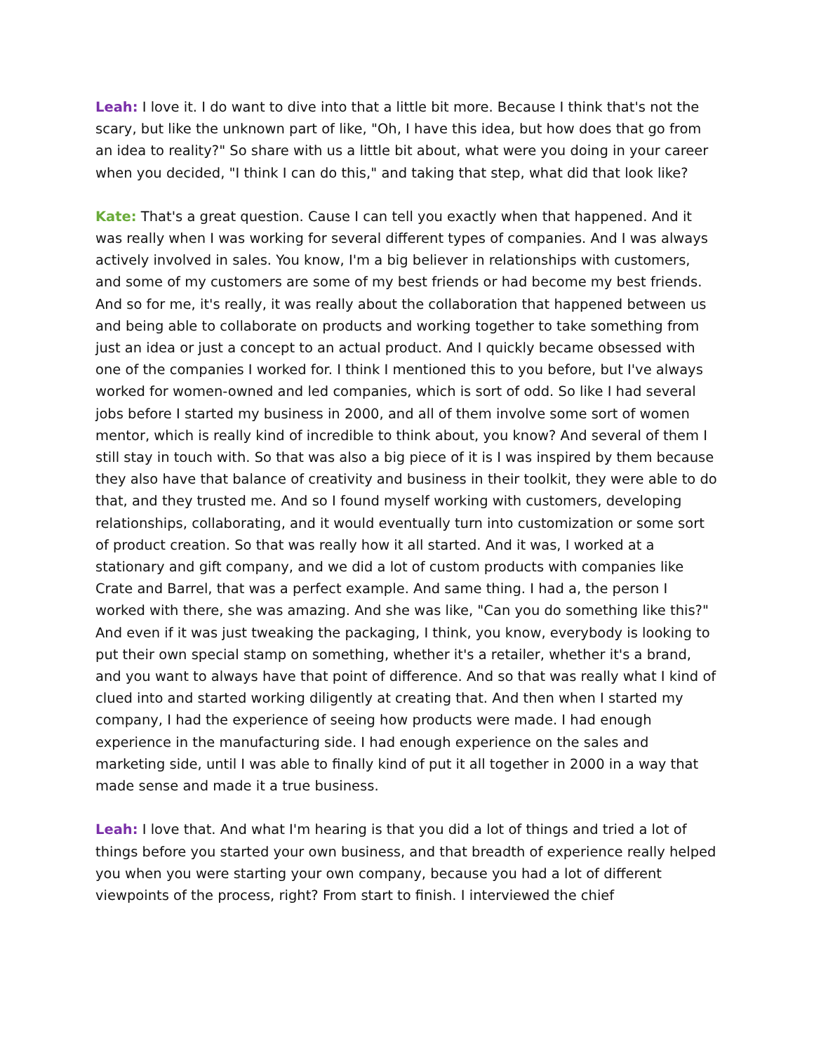Leah: I love it. I do want to dive into that a little bit more. Because I think that's not the scary, but like the unknown part of like, "Oh, I have this idea, but how does that go from an idea to reality?" So share with us a little bit about, what were you doing in your career when you decided, "I think I can do this," and taking that step, what did that look like?
Kate: That's a great question. Cause I can tell you exactly when that happened. And it was really when I was working for several different types of companies. And I was always actively involved in sales. You know, I'm a big believer in relationships with customers, and some of my customers are some of my best friends or had become my best friends. And so for me, it's really, it was really about the collaboration that happened between us and being able to collaborate on products and working together to take something from just an idea or just a concept to an actual product. And I quickly became obsessed with one of the companies I worked for. I think I mentioned this to you before, but I've always worked for women-owned and led companies, which is sort of odd. So like I had several jobs before I started my business in 2000, and all of them involve some sort of women mentor, which is really kind of incredible to think about, you know? And several of them I still stay in touch with. So that was also a big piece of it is I was inspired by them because they also have that balance of creativity and business in their toolkit, they were able to do that, and they trusted me. And so I found myself working with customers, developing relationships, collaborating, and it would eventually turn into customization or some sort of product creation. So that was really how it all started. And it was, I worked at a stationary and gift company, and we did a lot of custom products with companies like Crate and Barrel, that was a perfect example. And same thing. I had a, the person I worked with there, she was amazing. And she was like, "Can you do something like this?" And even if it was just tweaking the packaging, I think, you know, everybody is looking to put their own special stamp on something, whether it's a retailer, whether it's a brand, and you want to always have that point of difference. And so that was really what I kind of clued into and started working diligently at creating that. And then when I started my company, I had the experience of seeing how products were made. I had enough experience in the manufacturing side. I had enough experience on the sales and marketing side, until I was able to finally kind of put it all together in 2000 in a way that made sense and made it a true business.
Leah: I love that. And what I'm hearing is that you did a lot of things and tried a lot of things before you started your own business, and that breadth of experience really helped you when you were starting your own company, because you had a lot of different viewpoints of the process, right? From start to finish. I interviewed the chief